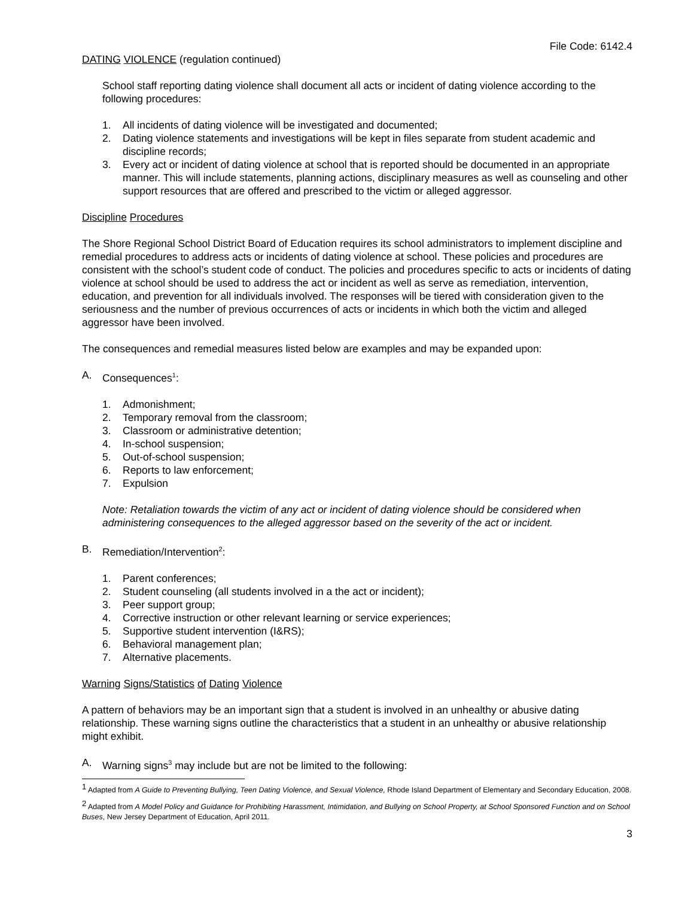File Code: 6142.4
DATING VIOLENCE (regulation continued)
School staff reporting dating violence shall document all acts or incident of dating violence according to the following procedures:
1. All incidents of dating violence will be investigated and documented;
2. Dating violence statements and investigations will be kept in files separate from student academic and discipline records;
3. Every act or incident of dating violence at school that is reported should be documented in an appropriate manner. This will include statements, planning actions, disciplinary measures as well as counseling and other support resources that are offered and prescribed to the victim or alleged aggressor.
Discipline Procedures
The Shore Regional School District Board of Education requires its school administrators to implement discipline and remedial procedures to address acts or incidents of dating violence at school. These policies and procedures are consistent with the school’s student code of conduct. The policies and procedures specific to acts or incidents of dating violence at school should be used to address the act or incident as well as serve as remediation, intervention, education, and prevention for all individuals involved. The responses will be tiered with consideration given to the seriousness and the number of previous occurrences of acts or incidents in which both the victim and alleged aggressor have been involved.
The consequences and remedial measures listed below are examples and may be expanded upon:
A. Consequences<sup>1</sup>:
1. Admonishment;
2. Temporary removal from the classroom;
3. Classroom or administrative detention;
4. In-school suspension;
5. Out-of-school suspension;
6. Reports to law enforcement;
7. Expulsion
Note: Retaliation towards the victim of any act or incident of dating violence should be considered when administering consequences to the alleged aggressor based on the severity of the act or incident.
B. Remediation/Intervention<sup>2</sup>:
1. Parent conferences;
2. Student counseling (all students involved in a the act or incident);
3. Peer support group;
4. Corrective instruction or other relevant learning or service experiences;
5. Supportive student intervention (I&RS);
6. Behavioral management plan;
7. Alternative placements.
Warning Signs/Statistics of Dating Violence
A pattern of behaviors may be an important sign that a student is involved in an unhealthy or abusive dating relationship. These warning signs outline the characteristics that a student in an unhealthy or abusive relationship might exhibit.
A. Warning signs<sup>3</sup> may include but are not be limited to the following:
<sup>1</sup> Adapted from A Guide to Preventing Bullying, Teen Dating Violence, and Sexual Violence, Rhode Island Department of Elementary and Secondary Education, 2008.
<sup>2</sup> Adapted from A Model Policy and Guidance for Prohibiting Harassment, Intimidation, and Bullying on School Property, at School Sponsored Function and on School Buses, New Jersey Department of Education, April 2011.
3